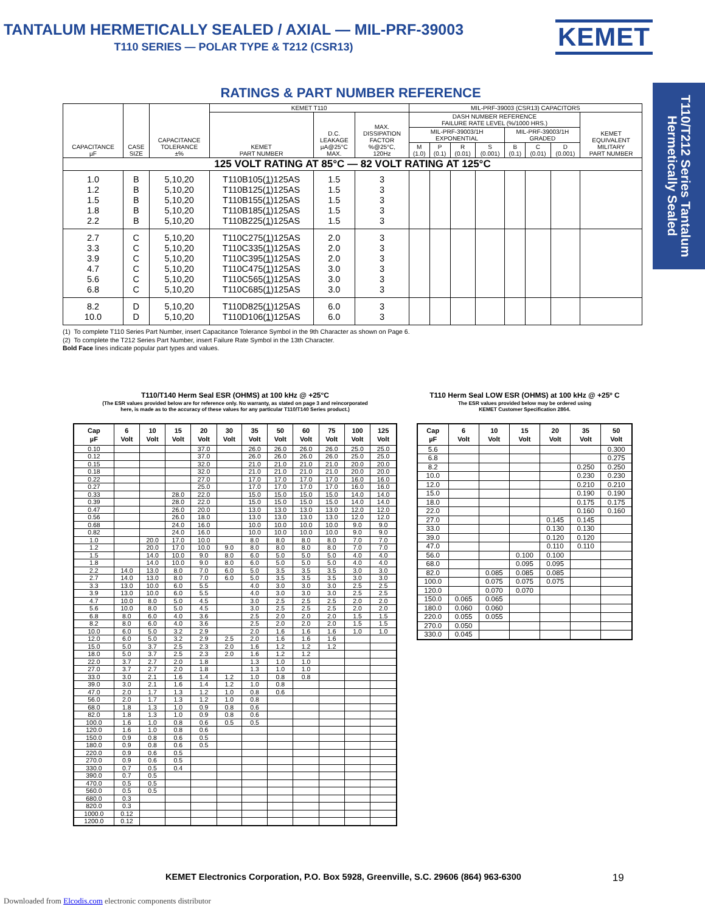TANTALUM HERMETICALLY SEALED / AXIAL — MIL-PRF-39003
T110 SERIES — POLAR TYPE & T212 (CSR13)
KEMET
RATINGS & PART NUMBER REFERENCE
| CAPACITANCE µF | CASE SIZE | CAPACITANCE TOLERANCE ±% | KEMET T110 | | | MIL-PRF-39003 (CSR13) CAPACITORS | | | | | | | |
| --- | --- | --- | --- | --- | --- | --- | --- | --- | --- | --- | --- | --- | --- |
| | | | KEMET PART NUMBER | D.C. LEAKAGE µA@25°C MAX. | MAX. DISSIPATION FACTOR %@25°C, 120Hz | DASH NUMBER REFERENCE FAILURE RATE LEVEL (%/1000 HRS.) | | | | | | | KEMET EQUIVALENT MILITARY PART NUMBER |
| | | | | | | MIL-PRF-39003/1H EXPONENTIAL | | | | MIL-PRF-39003/1H GRADED | | | |
| | | | | | | M (1.0) | P (0.1) | R (0.01) | S (0.001) | B (0.1) | C (0.01) | D (0.001) | |
| 125 VOLT RATING AT 85°C — 82 VOLT RATING AT 125°C | | | | | | | | | | | | | |
| 1.0 | B | 5,10,20 | T110B105( 1 )125AS | 1.5 | 3 | | | | | | | | |
| 1.2 | B | 5,10,20 | T110B125( 1 )125AS | 1.5 | 3 | | | | | | | | |
| 1.5 | B | 5,10,20 | T110B155( 1 )125AS | 1.5 | 3 | | | | | | | | |
| 1.8 | B | 5,10,20 | T110B185( 1 )125AS | 1.5 | 3 | | | | | | | | |
| 2.2 | B | 5,10,20 | T110B225( 1 )125AS | 1.5 | 3 | | | | | | | | |
| 2.7 | C | 5,10,20 | T110C275( 1 )125AS | 2.0 | 3 | | | | | | | | |
| 3.3 | C | 5,10,20 | T110C335( 1 )125AS | 2.0 | 3 | | | | | | | | |
| 3.9 | C | 5,10,20 | T110C395( 1 )125AS | 2.0 | 3 | | | | | | | | |
| 4.7 | C | 5,10,20 | T110C475( 1 )125AS | 3.0 | 3 | | | | | | | | |
| 5.6 | C | 5,10,20 | T110C565( 1 )125AS | 3.0 | 3 | | | | | | | | |
| 6.8 | C | 5,10,20 | T110C685( 1 )125AS | 3.0 | 3 | | | | | | | | |
| 8.2 | D | 5,10,20 | T110D825( 1 )125AS | 6.0 | 3 | | | | | | | | |
| 10.0 | D | 5,10,20 | T110D106( 1 )125AS | 6.0 | 3 | | | | | | | | |
(1) To complete T110 Series Part Number, insert Capacitance Tolerance Symbol in the 9th Character as shown on Page 6.
(2) To complete the T212 Series Part Number, insert Failure Rate Symbol in the 13th Character.
Bold Face lines indicate popular part types and values.
T110/T140 Herm Seal ESR (OHMS) at 100 kHz @ +25°C
(The ESR values provided below are for reference only. No warranty, as stated on page 3 and reincorporated
here, is made as to the accuracy of these values for any particular T110/T140 Series product.)
| Cap µF | 6 Volt | 10 Volt | 15 Volt | 20 Volt | 30 Volt | 35 Volt | 50 Volt | 60 Volt | 75 Volt | 100 Volt | 125 Volt |
| --- | --- | --- | --- | --- | --- | --- | --- | --- | --- | --- | --- |
| 0.10 | | | | 37.0 | | 26.0 | 26.0 | 26.0 | 26.0 | 25.0 | 25.0 |
| 0.12 | | | | 37.0 | | 26.0 | 26.0 | 26.0 | 26.0 | 25.0 | 25.0 |
| 0.15 | | | | 32.0 | | 21.0 | 21.0 | 21.0 | 21.0 | 20.0 | 20.0 |
| 0.18 | | | | 32.0 | | 21.0 | 21.0 | 21.0 | 21.0 | 20.0 | 20.0 |
| 0.22 | | | | 27.0 | | 17.0 | 17.0 | 17.0 | 17.0 | 16.0 | 16.0 |
| 0.27 | | | | 25.0 | | 17.0 | 17.0 | 17.0 | 17.0 | 16.0 | 16.0 |
| 0.33 | | | 28.0 | 22.0 | | 15.0 | 15.0 | 15.0 | 15.0 | 14.0 | 14.0 |
| 0.39 | | | 28.0 | 22.0 | | 15.0 | 15.0 | 15.0 | 15.0 | 14.0 | 14.0 |
| 0.47 | | | 26.0 | 20.0 | | 13.0 | 13.0 | 13.0 | 13.0 | 12.0 | 12.0 |
| 0.56 | | | 26.0 | 18.0 | | 13.0 | 13.0 | 13.0 | 13.0 | 12.0 | 12.0 |
| 0.68 | | | 24.0 | 16.0 | | 10.0 | 10.0 | 10.0 | 10.0 | 9.0 | 9.0 |
| 0.82 | | | 24.0 | 16.0 | | 10.0 | 10.0 | 10.0 | 10.0 | 9.0 | 9.0 |
| 1.0 | | 20.0 | 17.0 | 10.0 | | 8.0 | 8.0 | 8.0 | 8.0 | 7.0 | 7.0 |
| 1.2 | | 20.0 | 17.0 | 10.0 | 9.0 | 8.0 | 8.0 | 8.0 | 8.0 | 7.0 | 7.0 |
| 1.5 | | 14.0 | 10.0 | 9.0 | 8.0 | 6.0 | 5.0 | 5.0 | 5.0 | 4.0 | 4.0 |
| 1.8 | | 14.0 | 10.0 | 9.0 | 8.0 | 6.0 | 5.0 | 5.0 | 5.0 | 4.0 | 4.0 |
| 2.2 | 14.0 | 13.0 | 8.0 | 7.0 | 6.0 | 5.0 | 3.5 | 3.5 | 3.5 | 3.0 | 3.0 |
| 2.7 | 14.0 | 13.0 | 8.0 | 7.0 | 6.0 | 5.0 | 3.5 | 3.5 | 3.5 | 3.0 | 3.0 |
| 3.3 | 13.0 | 10.0 | 6.0 | 5.5 | | 4.0 | 3.0 | 3.0 | 3.0 | 2.5 | 2.5 |
| 3.9 | 13.0 | 10.0 | 6.0 | 5.5 | | 4.0 | 3.0 | 3.0 | 3.0 | 2.5 | 2.5 |
| 4.7 | 10.0 | 8.0 | 5.0 | 4.5 | | 3.0 | 2.5 | 2.5 | 2.5 | 2.0 | 2.0 |
| 5.6 | 10.0 | 8.0 | 5.0 | 4.5 | | 3.0 | 2.5 | 2.5 | 2.5 | 2.0 | 2.0 |
| 6.8 | 8.0 | 6.0 | 4.0 | 3.6 | | 2.5 | 2.0 | 2.0 | 2.0 | 1.5 | 1.5 |
| 8.2 | 8.0 | 6.0 | 4.0 | 3.6 | | 2.5 | 2.0 | 2.0 | 2.0 | 1.5 | 1.5 |
| 10.0 | 6.0 | 5.0 | 3.2 | 2.9 | | 2.0 | 1.6 | 1.6 | 1.6 | 1.0 | 1.0 |
| 12.0 | 6.0 | 5.0 | 3.2 | 2.9 | 2.5 | 2.0 | 1.6 | 1.6 | 1.6 | | |
| 15.0 | 5.0 | 3.7 | 2.5 | 2.3 | 2.0 | 1.6 | 1.2 | 1.2 | 1.2 | | |
| 18.0 | 5.0 | 3.7 | 2.5 | 2.3 | 2.0 | 1.6 | 1.2 | 1.2 | | | |
| 22.0 | 3.7 | 2.7 | 2.0 | 1.8 | | 1.3 | 1.0 | 1.0 | | | |
| 27.0 | 3.7 | 2.7 | 2.0 | 1.8 | | 1.3 | 1.0 | 1.0 | | | |
| 33.0 | 3.0 | 2.1 | 1.6 | 1.4 | 1.2 | 1.0 | 0.8 | 0.8 | | | |
| 39.0 | 3.0 | 2.1 | 1.6 | 1.4 | 1.2 | 1.0 | 0.8 | | | | |
| 47.0 | 2.0 | 1.7 | 1.3 | 1.2 | 1.0 | 0.8 | 0.6 | | | | |
| 56.0 | 2.0 | 1.7 | 1.3 | 1.2 | 1.0 | 0.8 | | | | | |
| 68.0 | 1.8 | 1.3 | 1.0 | 0.9 | 0.8 | 0.6 | | | | | |
| 82.0 | 1.8 | 1.3 | 1.0 | 0.9 | 0.8 | 0.6 | | | | | |
| 100.0 | 1.6 | 1.0 | 0.8 | 0.6 | 0.5 | 0.5 | | | | | |
| 120.0 | 1.6 | 1.0 | 0.8 | 0.6 | | | | | | | |
| 150.0 | 0.9 | 0.8 | 0.6 | 0.5 | | | | | | | |
| 180.0 | 0.9 | 0.8 | 0.6 | 0.5 | | | | | | | |
| 220.0 | 0.9 | 0.6 | 0.5 | | | | | | | | |
| 270.0 | 0.9 | 0.6 | 0.5 | | | | | | | | |
| 330.0 | 0.7 | 0.5 | 0.4 | | | | | | | | |
| 390.0 | 0.7 | 0.5 | | | | | | | | | |
| 470.0 | 0.5 | 0.5 | | | | | | | | | |
| 560.0 | 0.5 | 0.5 | | | | | | | | | |
| 680.0 | 0.3 | | | | | | | | | | |
| 820.0 | 0.3 | | | | | | | | | | |
| 1000.0 | 0.12 | | | | | | | | | | |
| 1200.0 | 0.12 | | | | | | | | | | |
T110 Herm Seal LOW ESR (OHMS) at 100 kHz @ +25º C
The ESR values provided below may be ordered using
KEMET Customer Specification 2864.
| Cap µF | 6 Volt | 10 Volt | 15 Volt | 20 Volt | 35 Volt | 50 Volt |
| --- | --- | --- | --- | --- | --- | --- |
| 5.6 | | | | | | 0.300 |
| 6.8 | | | | | | 0.275 |
| 8.2 | | | | | 0.250 | 0.250 |
| 10.0 | | | | | 0.230 | 0.230 |
| 12.0 | | | | | 0.210 | 0.210 |
| 15.0 | | | | | 0.190 | 0.190 |
| 18.0 | | | | | 0.175 | 0.175 |
| 22.0 | | | | | 0.160 | 0.160 |
| 27.0 | | | | 0.145 | 0.145 | |
| 33.0 | | | | 0.130 | 0.130 | |
| 39.0 | | | | 0.120 | 0.120 | |
| 47.0 | | | | 0.110 | 0.110 | |
| 56.0 | | | 0.100 | 0.100 | | |
| 68.0 | | | 0.095 | 0.095 | | |
| 82.0 | | 0.085 | 0.085 | 0.085 | | |
| 100.0 | | 0.075 | 0.075 | 0.075 | | |
| 120.0 | | 0.070 | 0.070 | | | |
| 150.0 | 0.065 | 0.065 | | | | |
| 180.0 | 0.060 | 0.060 | | | | |
| 220.0 | 0.055 | 0.055 | | | | |
| 270.0 | 0.050 | | | | | |
| 330.0 | 0.045 | | | | | |
KEMET Electronics Corporation, P.O. Box 5928, Greenville, S.C. 29606 (864) 963-6300 19
Downloaded from Elcodis.com electronic components distributor
T110/T212 Series Tantalum
Hermetically Sealed